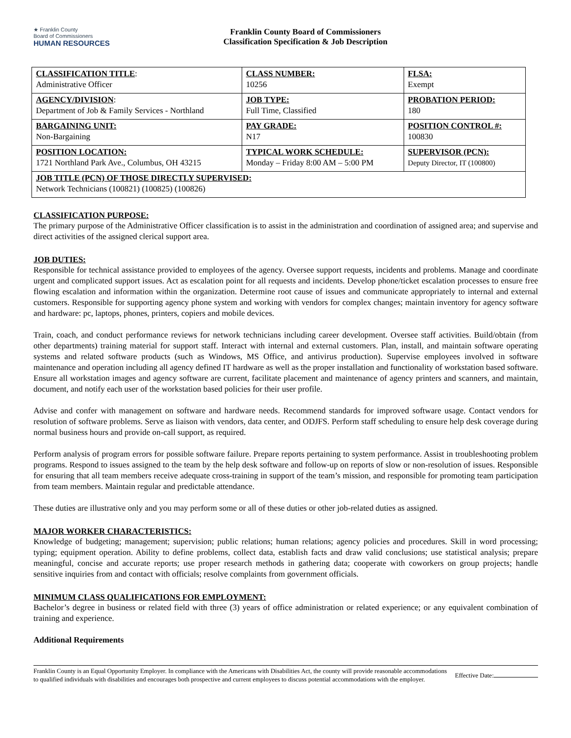★ Franklin County
Board of Commissioners
HUMAN RESOURCES
Franklin County Board of Commissioners
Classification Specification & Job Description
| CLASSIFICATION TITLE : Administrative Officer | CLASS NUMBER: 10256 | FLSA: Exempt |
| AGENCY/DIVISION : Department of Job & Family Services - Northland | JOB TYPE: Full Time, Classified | PROBATION PERIOD: 180 |
| BARGAINING UNIT: Non-Bargaining | PAY GRADE: N17 | POSITION CONTROL #: 100830 |
| POSITION LOCATION: 1721 Northland Park Ave., Columbus, OH 43215 | TYPICAL WORK SCHEDULE: Monday – Friday 8:00 AM – 5:00 PM | SUPERVISOR (PCN): Deputy Director, IT (100800) |
| JOB TITLE (PCN) OF THOSE DIRECTLY SUPERVISED: Network Technicians (100821) (100825) (100826) | | |
CLASSIFICATION PURPOSE:
The primary purpose of the Administrative Officer classification is to assist in the administration and coordination of assigned area; and supervise and direct activities of the assigned clerical support area.
JOB DUTIES:
Responsible for technical assistance provided to employees of the agency. Oversee support requests, incidents and problems. Manage and coordinate urgent and complicated support issues. Act as escalation point for all requests and incidents. Develop phone/ticket escalation processes to ensure free flowing escalation and information within the organization. Determine root cause of issues and communicate appropriately to internal and external customers. Responsible for supporting agency phone system and working with vendors for complex changes; maintain inventory for agency software and hardware: pc, laptops, phones, printers, copiers and mobile devices.
Train, coach, and conduct performance reviews for network technicians including career development. Oversee staff activities. Build/obtain (from other departments) training material for support staff. Interact with internal and external customers. Plan, install, and maintain software operating systems and related software products (such as Windows, MS Office, and antivirus production). Supervise employees involved in software maintenance and operation including all agency defined IT hardware as well as the proper installation and functionality of workstation based software. Ensure all workstation images and agency software are current, facilitate placement and maintenance of agency printers and scanners, and maintain, document, and notify each user of the workstation based policies for their user profile.
Advise and confer with management on software and hardware needs. Recommend standards for improved software usage. Contact vendors for resolution of software problems. Serve as liaison with vendors, data center, and ODJFS. Perform staff scheduling to ensure help desk coverage during normal business hours and provide on-call support, as required.
Perform analysis of program errors for possible software failure. Prepare reports pertaining to system performance. Assist in troubleshooting problem programs. Respond to issues assigned to the team by the help desk software and follow-up on reports of slow or non-resolution of issues. Responsible for ensuring that all team members receive adequate cross-training in support of the team’s mission, and responsible for promoting team participation from team members. Maintain regular and predictable attendance.
These duties are illustrative only and you may perform some or all of these duties or other job-related duties as assigned.
MAJOR WORKER CHARACTERISTICS:
Knowledge of budgeting; management; supervision; public relations; human relations; agency policies and procedures. Skill in word processing; typing; equipment operation. Ability to define problems, collect data, establish facts and draw valid conclusions; use statistical analysis; prepare meaningful, concise and accurate reports; use proper research methods in gathering data; cooperate with coworkers on group projects; handle sensitive inquiries from and contact with officials; resolve complaints from government officials.
MINIMUM CLASS QUALIFICATIONS FOR EMPLOYMENT:
Bachelor’s degree in business or related field with three (3) years of office administration or related experience; or any equivalent combination of training and experience.
Additional Requirements
Franklin County is an Equal Opportunity Employer. In compliance with the Americans with Disabilities Act, the county will provide reasonable accommodations to qualified individuals with disabilities and encourages both prospective and current employees to discuss potential accommodations with the employer.
Effective Date: